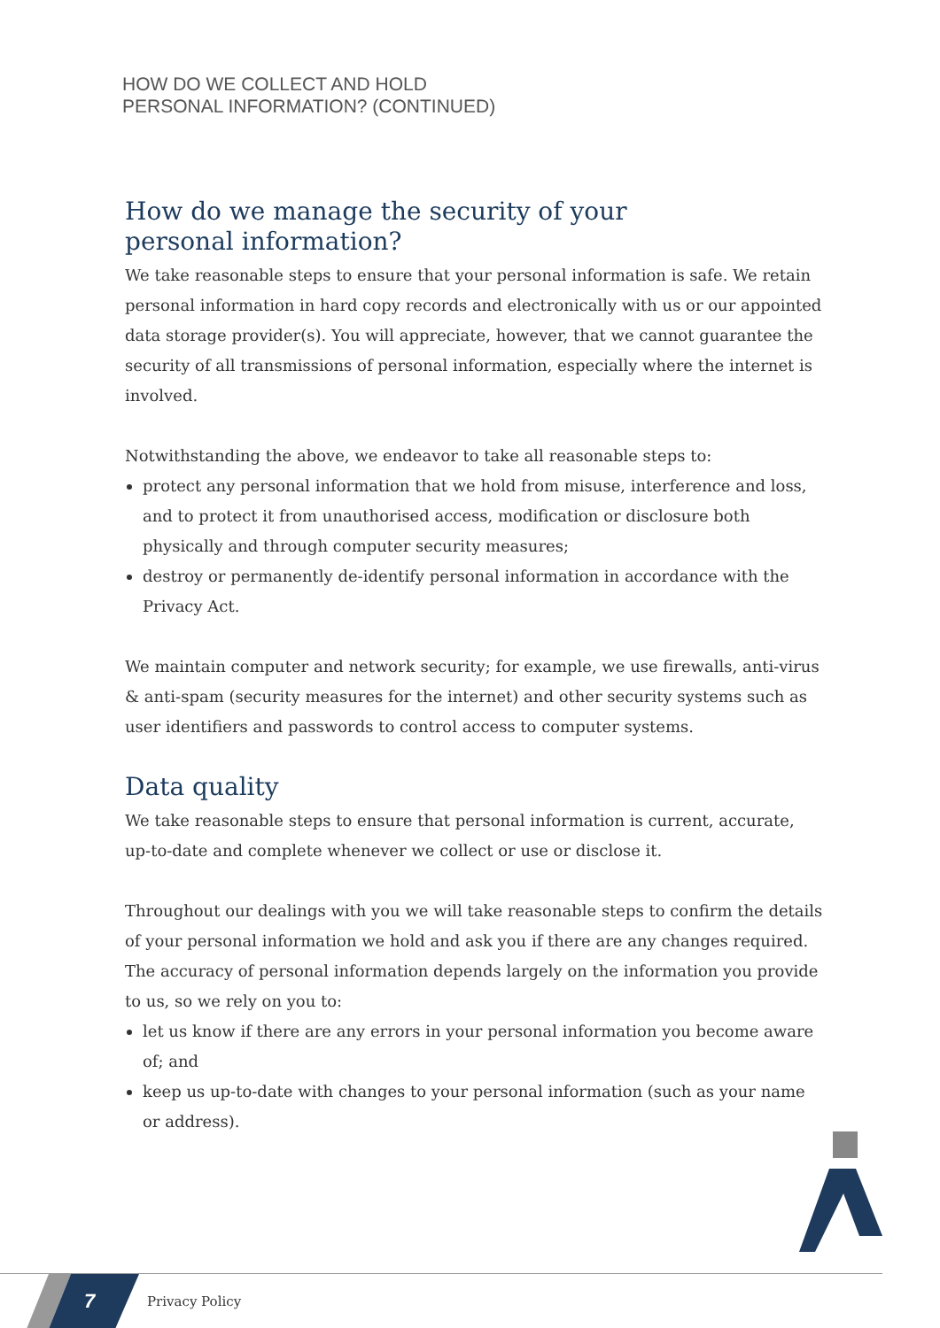HOW DO WE COLLECT AND HOLD
PERSONAL INFORMATION? (CONTINUED)
How do we manage the security of your
personal information?
We take reasonable steps to ensure that your personal information is safe. We retain personal information in hard copy records and electronically with us or our appointed data storage provider(s). You will appreciate, however, that we cannot guarantee the security of all transmissions of personal information, especially where the internet is involved.
Notwithstanding the above, we endeavor to take all reasonable steps to:
protect any personal information that we hold from misuse, interference and loss, and to protect it from unauthorised access, modification or disclosure both physically and through computer security measures;
destroy or permanently de-identify personal information in accordance with the Privacy Act.
We maintain computer and network security; for example, we use firewalls, anti-virus & anti-spam (security measures for the internet) and other security systems such as user identifiers and passwords to control access to computer systems.
Data quality
We take reasonable steps to ensure that personal information is current, accurate, up-to-date and complete whenever we collect or use or disclose it.
Throughout our dealings with you we will take reasonable steps to confirm the details of your personal information we hold and ask you if there are any changes required. The accuracy of personal information depends largely on the information you provide to us, so we rely on you to:
let us know if there are any errors in your personal information you become aware of; and
keep us up-to-date with changes to your personal information (such as your name or address).
7 Privacy Policy